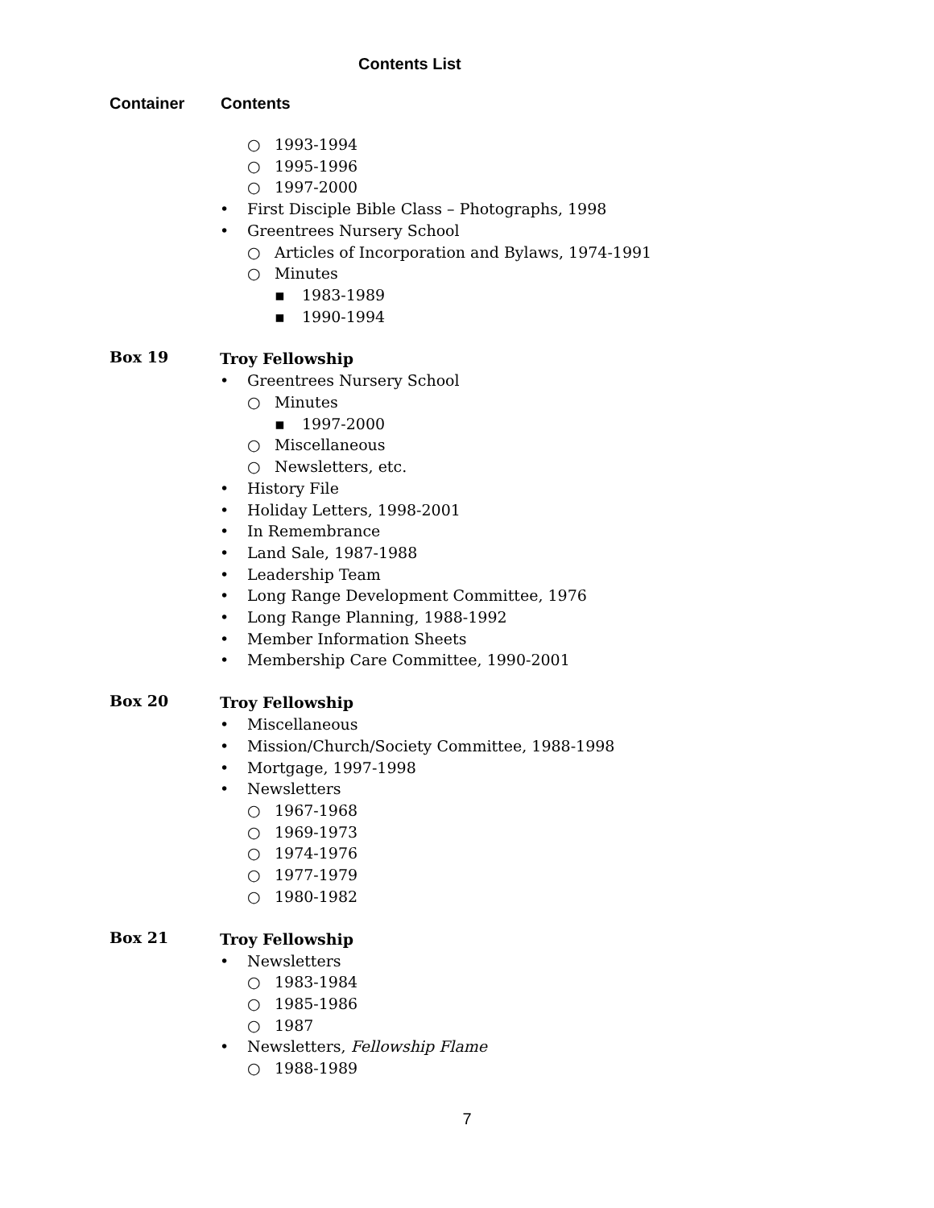Contents List
Container Contents
○ 1993-1994
○ 1995-1996
○ 1997-2000
• First Disciple Bible Class – Photographs, 1998
• Greentrees Nursery School
○ Articles of Incorporation and Bylaws, 1974-1991
○ Minutes
▪ 1983-1989
▪ 1990-1994
Box 19
Troy Fellowship
• Greentrees Nursery School
○ Minutes
▪ 1997-2000
○ Miscellaneous
○ Newsletters, etc.
• History File
• Holiday Letters, 1998-2001
• In Remembrance
• Land Sale, 1987-1988
• Leadership Team
• Long Range Development Committee, 1976
• Long Range Planning, 1988-1992
• Member Information Sheets
• Membership Care Committee, 1990-2001
Box 20
Troy Fellowship
• Miscellaneous
• Mission/Church/Society Committee, 1988-1998
• Mortgage, 1997-1998
• Newsletters
○ 1967-1968
○ 1969-1973
○ 1974-1976
○ 1977-1979
○ 1980-1982
Box 21
Troy Fellowship
• Newsletters
○ 1983-1984
○ 1985-1986
○ 1987
• Newsletters, Fellowship Flame
○ 1988-1989
7